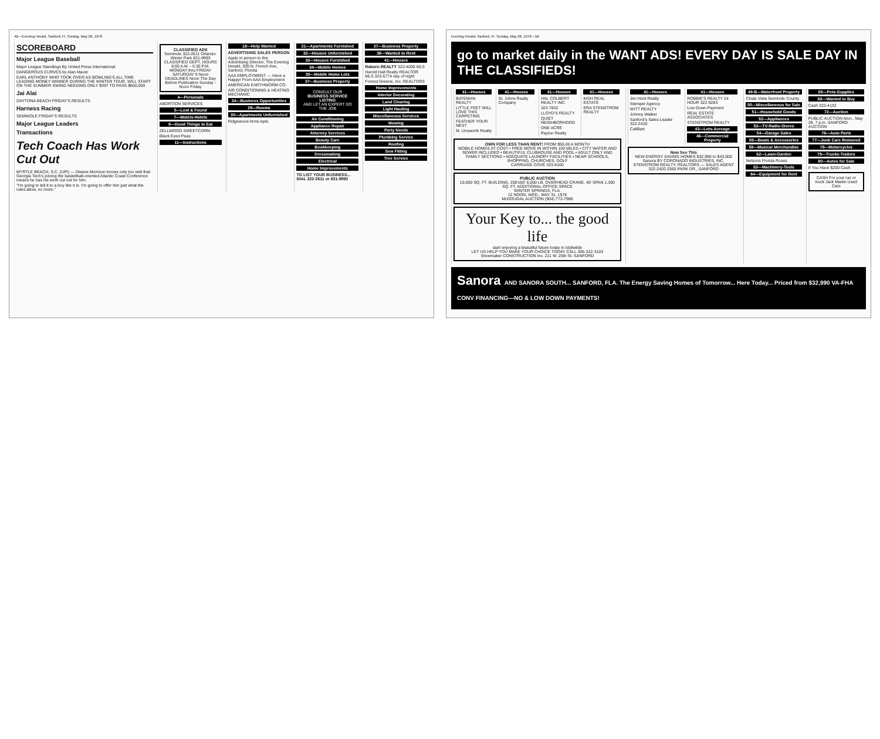4B—Evening Herald, Sanford, Fl. Sunday, May 28, 1978
SCOREBOARD
Major League Baseball
Major League Standings By United Press International
DANGEROUS CURVES by Alan Maver
EARL ANTHONY WHO TOOK OVER AS BOWLING'S ALL TIME LEADING MONEY WINNER DURING THE WINTER TOUR, WILL START ON THE SUMMER SWING NEEDING ONLY $397 TO PASS $600,000
Jai Alai
DAYTONA BEACH FRIDAY'S RESULTS
Harness Racing
SEMINOLE FRIDAY'S RESULTS
Major League Leaders
Transactions
Tech Coach Has Work Cut Out
MYRTLE BEACH, S.C. (UPI) — Dwane Morrison knows only too well that Georgia Tech's joining the basketball-oriented Atlantic Coast Conference means he has his work cut out for him.
"I'm going to tell it to a boy like it is. I'm going to offer him just what the rules allow, no more."
CLASSIFIED ADS
Seminole 322-2611 Orlando-Winter Park 831-9993
CLASSIFIED DEPT. HOURS 8:00 A.M. - 5:30 P.M. MONDAY thru FRIDAY SATURDAY 9 Noon
DEADLINES Noon The Day Before Publication Sunday - Noon Friday
4—Personals
ABORTION SERVICES
5—Lost & Found
7—Motels-Hotels
9—Good Things to Eat
ZELLWOOD SWEETCORN
Black Eyed Peas
11—Instructions
18—Help Wanted
ADVERTISING SALES PERSON
Apply in person to the: Advertising Director, The Evening Herald, 300 N. French Ave, Sanford, Florida
AAA EMPLOYMENT — Have a Happy! From AAA Employment
AMERICAN EARTHWORM CO.
AIR CONDITIONING & HEATING MECHANIC
24—Business Opportunities
29—Rooms
30—Apartments Unfurnished
Ridgewood Arms Apts.
31—Apartments Furnished
32—Houses Unfurnished
33—Houses Furnished
34—Mobile Homes
35—Mobile Home Lots
37—Business Property
CONSULT OUR
BUSINESS SERVICE LISTING
AND LET AN EXPERT DO THE JOB
Air Conditioning
Appliance Repair
Attorney Services
Beauty Care
Bookkeeping
Dressmaking
Electrical
Home Improvements
TO LIST YOUR BUSINESS... DIAL 322-2611 or 831-9993
37—Business Property
38—Wanted to Rent
41—Houses
Raborn REALTY 322-4000 MLS
Harold Hall Realty REALTOR MLS 323-5774 day of night
Forrest Greene, Inc. REALTORS
Home Improvements
Interior Decorating
Land Clearing
Light Hauling
Miscellaneous Services
Mowing
Party Needs
Plumbing Service
Roofing
Sew Fitting
Tree Service
Evening Herald, Sanford, Fl. Sunday, May 28, 1978—5B
go to market daily in the WANT ADS! EVERY DAY IS SALE DAY IN THE CLASSIFIEDS!
41—Houses
BATEMAN REALTY
LITTLE FEET WILL LOVE THIS CARPETING
FEATHER YOUR NEST
M. Unsworth Realty
41—Houses
St. Johns Realty Company
41—Houses
HAL COLBERT REALTY INC.
323-7832
LLOYD'S REALTY
QUIET NEIGHBORHOOD
ONE ACRE
Payton Realty
41—Houses
KISH REAL ESTATE
ERA STENSTROM REALTY
OWN FOR LESS THAN RENT! FROM $55.00 A MONTH
MOBILE HOMES AT COST • FREE MOVE IN WITHIN 100 MILES • CITY WATER AND SEWER INCLUDED • BEAUTIFUL CLUBHOUSE AND POOL • ADULT ONLY AND FAMILY SECTIONS • ADEQUATE LAUNDRY FACILITIES • NEAR SCHOOLS, SHOPPING, CHURCHES, GOLF
CARRIAGE COVE 323-8160
PUBLIC AUCTION
10,000 SQ. FT. BUILDING, 200'x50' 6,000 LB. OVERHEAD CRANE, 40' SPAN 1,300 SQ. FT. ADDITIONAL OFFICE SPACE
WINTER SPRINGS, FLA.
12 NOON, WED., MAY 31, 1978
McDOUGAL AUCTION (904) 772-7980
Your Key to... the good life
start enjoying a beautiful future today in Idyllwilde
LET US HELP YOU MAKE YOUR CHOICE TODAY CALL 305-322-3103
Shoemaker CONSTRUCTION Inc. 211 W. 25th St. SANFORD
41—Houses
Jim Hunt Realty
Stemper Agency
WITT REALTY
Johnny Walker
Sanford's Sales Leader 322-2420
CallBart
41—Houses
ROBBIE'S REALTY 24 HOUR 322-9283
Low Down Payment
REAL ESTATE ASSOCIATES
STENSTROM REALTY
43—Lots-Acreage
46—Commercial Property
Now See This
NEW ENERGY SAVING HOMES $32,990 to $43,000
Sanora BY CORONADO INDUSTRIES, INC.
STENSTROM REALTY, REALTORS — SALES AGENT 322-2420 2565 PARK DR., SANFORD
49-B—Waterfront Property
Chula Vista Seminole County
50—Miscellaneous for Sale
51—Household Goods
52—Appliances
53—TV-Radio-Stereo
54—Garage Sales
55—Boats & Accessories
59—Musical Merchandise
62—Lawn-Garden
Nelsons Florida Roses
63—Machinery-Tools
64—Equipment for Rent
65—Pets-Supplies
68—Wanted to Buy
Cash 322-4132
72—Auction
PUBLIC AUCTION Mon., May 29, 7 p.m. SANFORD AUCTION
76—Auto Parts
77—Junk Cars Removed
78—Motorcycles
79—Trucks-Trailers
80—Autos for Sale
If You Have $200 Cash
CASH For your car or truck Jack Martin Used Cars
Sanora AND SANORA SOUTH... SANFORD, FLA. The Energy Saving Homes of Tomorrow... Here Today... Priced from $32,990 VA-FHA CONV FINANCING—NO & LOW DOWN PAYMENTS!